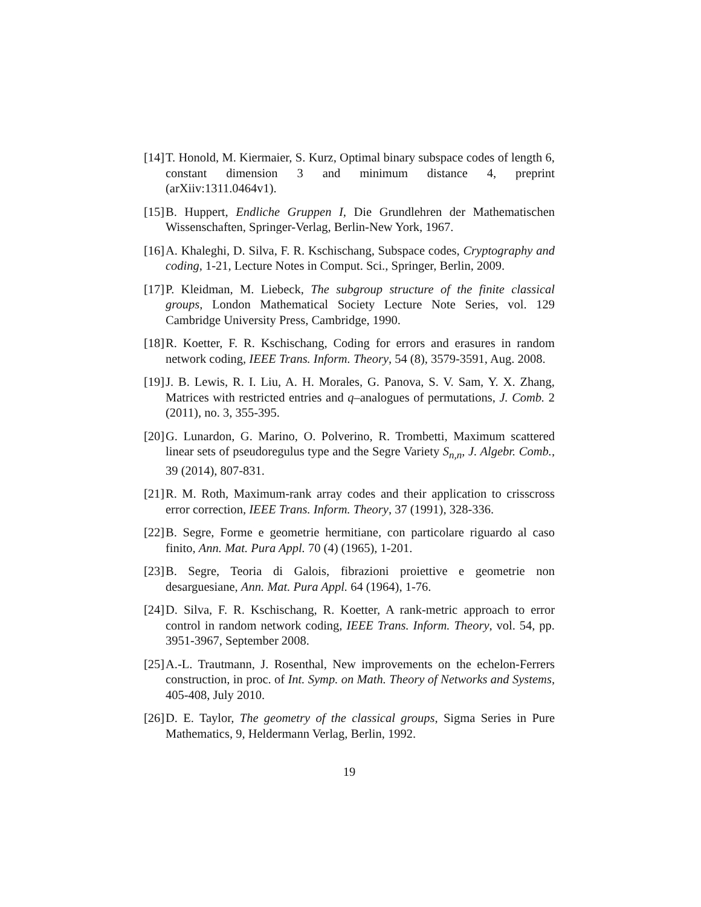[14] T. Honold, M. Kiermaier, S. Kurz, Optimal binary subspace codes of length 6, constant dimension 3 and minimum distance 4, preprint (arXiiv:1311.0464v1).
[15] B. Huppert, Endliche Gruppen I, Die Grundlehren der Mathematischen Wissenschaften, Springer-Verlag, Berlin-New York, 1967.
[16] A. Khaleghi, D. Silva, F. R. Kschischang, Subspace codes, Cryptography and coding, 1-21, Lecture Notes in Comput. Sci., Springer, Berlin, 2009.
[17] P. Kleidman, M. Liebeck, The subgroup structure of the finite classical groups, London Mathematical Society Lecture Note Series, vol. 129 Cambridge University Press, Cambridge, 1990.
[18] R. Koetter, F. R. Kschischang, Coding for errors and erasures in random network coding, IEEE Trans. Inform. Theory, 54 (8), 3579-3591, Aug. 2008.
[19] J. B. Lewis, R. I. Liu, A. H. Morales, G. Panova, S. V. Sam, Y. X. Zhang, Matrices with restricted entries and q–analogues of permutations, J. Comb. 2 (2011), no. 3, 355-395.
[20] G. Lunardon, G. Marino, O. Polverino, R. Trombetti, Maximum scattered linear sets of pseudoregulus type and the Segre Variety S<sub>n,n</sub>, J. Algebr. Comb., 39 (2014), 807-831.
[21] R. M. Roth, Maximum-rank array codes and their application to crisscross error correction, IEEE Trans. Inform. Theory, 37 (1991), 328-336.
[22] B. Segre, Forme e geometrie hermitiane, con particolare riguardo al caso finito, Ann. Mat. Pura Appl. 70 (4) (1965), 1-201.
[23] B. Segre, Teoria di Galois, fibrazioni proiettive e geometrie non desarguesiane, Ann. Mat. Pura Appl. 64 (1964), 1-76.
[24] D. Silva, F. R. Kschischang, R. Koetter, A rank-metric approach to error control in random network coding, IEEE Trans. Inform. Theory, vol. 54, pp. 3951-3967, September 2008.
[25] A.-L. Trautmann, J. Rosenthal, New improvements on the echelon-Ferrers construction, in proc. of Int. Symp. on Math. Theory of Networks and Systems, 405-408, July 2010.
[26] D. E. Taylor, The geometry of the classical groups, Sigma Series in Pure Mathematics, 9, Heldermann Verlag, Berlin, 1992.
19